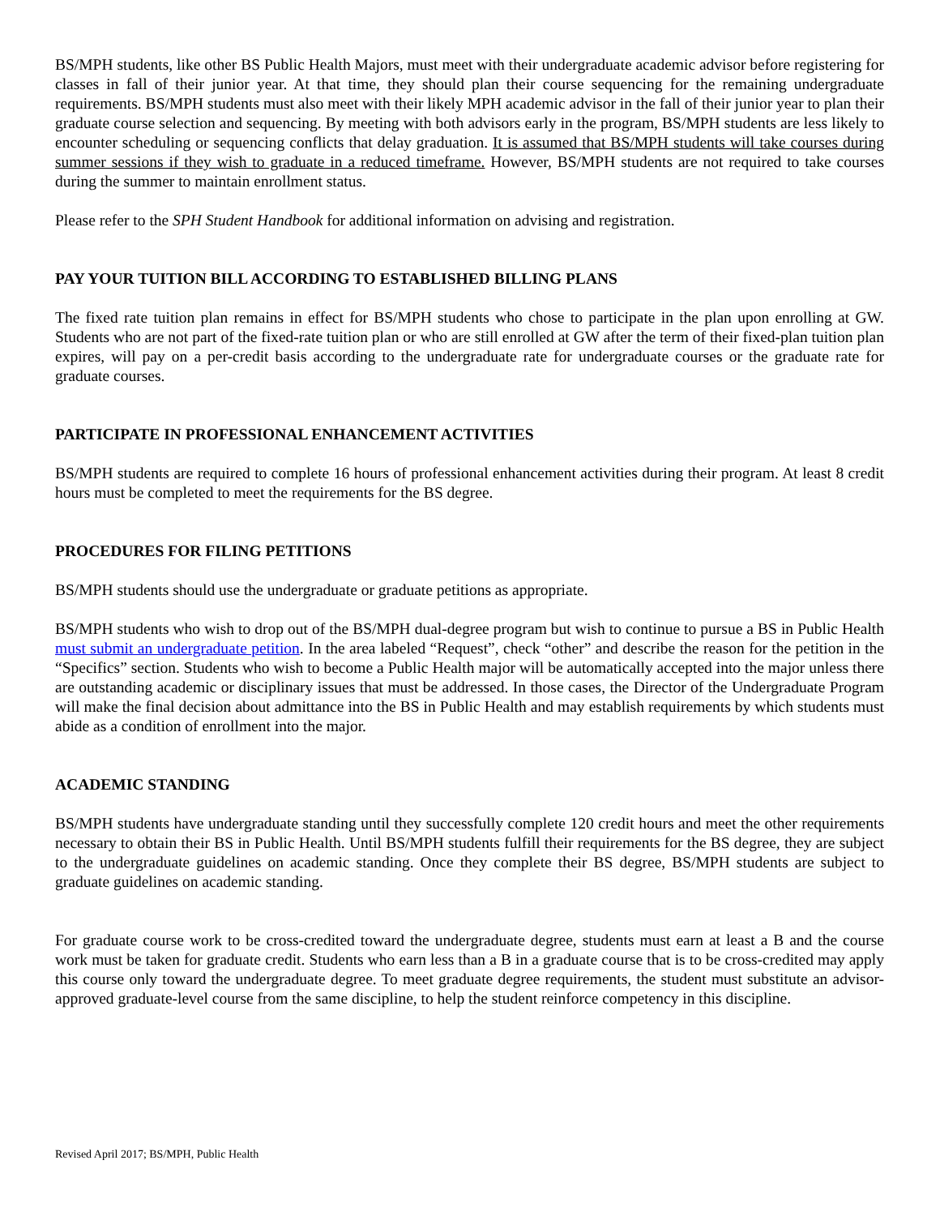BS/MPH students, like other BS Public Health Majors, must meet with their undergraduate academic advisor before registering for classes in fall of their junior year. At that time, they should plan their course sequencing for the remaining undergraduate requirements. BS/MPH students must also meet with their likely MPH academic advisor in the fall of their junior year to plan their graduate course selection and sequencing. By meeting with both advisors early in the program, BS/MPH students are less likely to encounter scheduling or sequencing conflicts that delay graduation. It is assumed that BS/MPH students will take courses during summer sessions if they wish to graduate in a reduced timeframe. However, BS/MPH students are not required to take courses during the summer to maintain enrollment status.
Please refer to the SPH Student Handbook for additional information on advising and registration.
PAY YOUR TUITION BILL ACCORDING TO ESTABLISHED BILLING PLANS
The fixed rate tuition plan remains in effect for BS/MPH students who chose to participate in the plan upon enrolling at GW. Students who are not part of the fixed-rate tuition plan or who are still enrolled at GW after the term of their fixed-plan tuition plan expires, will pay on a per-credit basis according to the undergraduate rate for undergraduate courses or the graduate rate for graduate courses.
PARTICIPATE IN PROFESSIONAL ENHANCEMENT ACTIVITIES
BS/MPH students are required to complete 16 hours of professional enhancement activities during their program. At least 8 credit hours must be completed to meet the requirements for the BS degree.
PROCEDURES FOR FILING PETITIONS
BS/MPH students should use the undergraduate or graduate petitions as appropriate.
BS/MPH students who wish to drop out of the BS/MPH dual-degree program but wish to continue to pursue a BS in Public Health must submit an undergraduate petition. In the area labeled “Request”, check “other” and describe the reason for the petition in the “Specifics” section. Students who wish to become a Public Health major will be automatically accepted into the major unless there are outstanding academic or disciplinary issues that must be addressed. In those cases, the Director of the Undergraduate Program will make the final decision about admittance into the BS in Public Health and may establish requirements by which students must abide as a condition of enrollment into the major.
ACADEMIC STANDING
BS/MPH students have undergraduate standing until they successfully complete 120 credit hours and meet the other requirements necessary to obtain their BS in Public Health. Until BS/MPH students fulfill their requirements for the BS degree, they are subject to the undergraduate guidelines on academic standing. Once they complete their BS degree, BS/MPH students are subject to graduate guidelines on academic standing.
For graduate course work to be cross-credited toward the undergraduate degree, students must earn at least a B and the course work must be taken for graduate credit. Students who earn less than a B in a graduate course that is to be cross-credited may apply this course only toward the undergraduate degree. To meet graduate degree requirements, the student must substitute an advisor-approved graduate-level course from the same discipline, to help the student reinforce competency in this discipline.
Revised April 2017; BS/MPH, Public Health